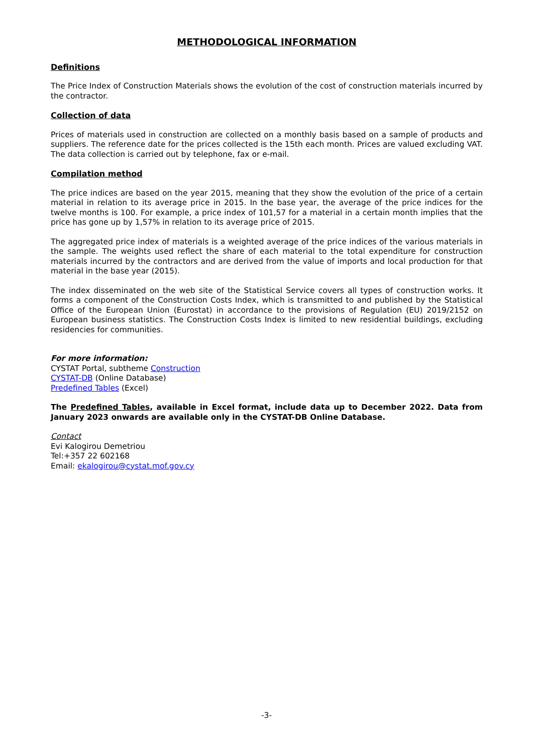METHODOLOGICAL INFORMATION
Definitions
The Price Index of Construction Materials shows the evolution of the cost of construction materials incurred by the contractor.
Collection of data
Prices of materials used in construction are collected on a monthly basis based on a sample of products and suppliers. The reference date for the prices collected is the 15th each month. Prices are valued excluding VAT. The data collection is carried out by telephone, fax or e-mail.
Compilation method
The price indices are based on the year 2015, meaning that they show the evolution of the price of a certain material in relation to its average price in 2015. In the base year, the average of the price indices for the twelve months is 100. For example, a price index of 101,57 for a material in a certain month implies that the price has gone up by 1,57% in relation to its average price of 2015.
The aggregated price index of materials is a weighted average of the price indices of the various materials in the sample. The weights used reflect the share of each material to the total expenditure for construction materials incurred by the contractors and are derived from the value of imports and local production for that material in the base year (2015).
The index disseminated on the web site of the Statistical Service covers all types of construction works. It forms a component of the Construction Costs Index, which is transmitted to and published by the Statistical Office of the European Union (Eurostat) in accordance to the provisions of Regulation (EU) 2019/2152 on European business statistics. The Construction Costs Index is limited to new residential buildings, excluding residencies for communities.
For more information:
CYSTAT Portal, subtheme Construction
CYSTAT-DB (Online Database)
Predefined Tables (Excel)
The Predefined Tables, available in Excel format, include data up to December 2022. Data from January 2023 onwards are available only in the CYSTAT-DB Online Database.
Contact
Evi Kalogirou Demetriou
Tel:+357 22 602168
Email: ekalogirou@cystat.mof.gov.cy
-3-